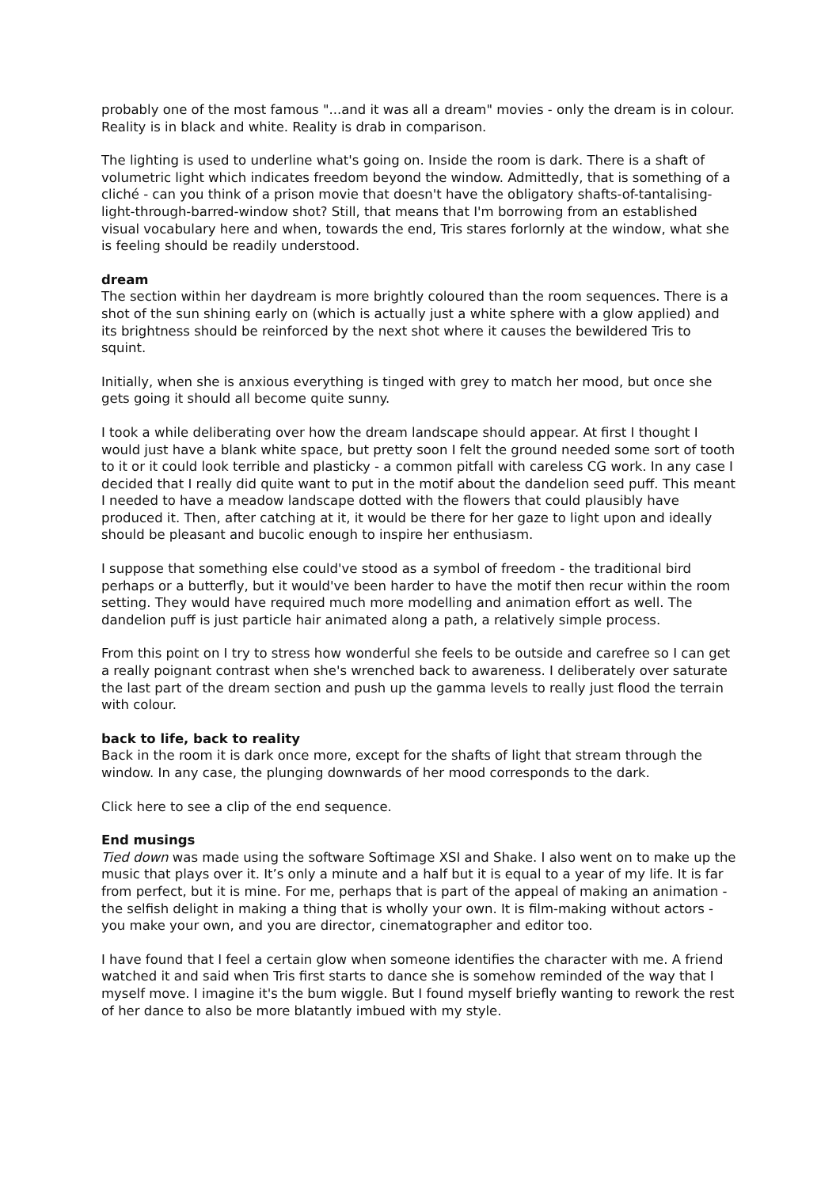probably one of the most famous "...and it was all a dream" movies - only the dream is in colour. Reality is in black and white. Reality is drab in comparison.
The lighting is used to underline what's going on. Inside the room is dark. There is a shaft of volumetric light which indicates freedom beyond the window. Admittedly, that is something of a cliché - can you think of a prison movie that doesn't have the obligatory shafts-of-tantalising-light-through-barred-window shot? Still, that means that I'm borrowing from an established visual vocabulary here and when, towards the end, Tris stares forlornly at the window, what she is feeling should be readily understood.
dream
The section within her daydream is more brightly coloured than the room sequences. There is a shot of the sun shining early on (which is actually just a white sphere with a glow applied) and its brightness should be reinforced by the next shot where it causes the bewildered Tris to squint.
Initially, when she is anxious everything is tinged with grey to match her mood, but once she gets going it should all become quite sunny.
I took a while deliberating over how the dream landscape should appear. At first I thought I would just have a blank white space, but pretty soon I felt the ground needed some sort of tooth to it or it could look terrible and plasticky - a common pitfall with careless CG work. In any case I decided that I really did quite want to put in the motif about the dandelion seed puff. This meant I needed to have a meadow landscape dotted with the flowers that could plausibly have produced it. Then, after catching at it, it would be there for her gaze to light upon and ideally should be pleasant and bucolic enough to inspire her enthusiasm.
I suppose that something else could've stood as a symbol of freedom - the traditional bird perhaps or a butterfly, but it would've been harder to have the motif then recur within the room setting. They would have required much more modelling and animation effort as well. The dandelion puff is just particle hair animated along a path, a relatively simple process.
From this point on I try to stress how wonderful she feels to be outside and carefree so I can get a really poignant contrast when she's wrenched back to awareness. I deliberately over saturate the last part of the dream section and push up the gamma levels to really just flood the terrain with colour.
back to life, back to reality
Back in the room it is dark once more, except for the shafts of light that stream through the window. In any case, the plunging downwards of her mood corresponds to the dark.
Click here to see a clip of the end sequence.
End musings
Tied down was made using the software Softimage XSI and Shake. I also went on to make up the music that plays over it. It’s only a minute and a half but it is equal to a year of my life. It is far from perfect, but it is mine. For me, perhaps that is part of the appeal of making an animation - the selfish delight in making a thing that is wholly your own. It is film-making without actors - you make your own, and you are director, cinematographer and editor too.
I have found that I feel a certain glow when someone identifies the character with me. A friend watched it and said when Tris first starts to dance she is somehow reminded of the way that I myself move. I imagine it's the bum wiggle. But I found myself briefly wanting to rework the rest of her dance to also be more blatantly imbued with my style.